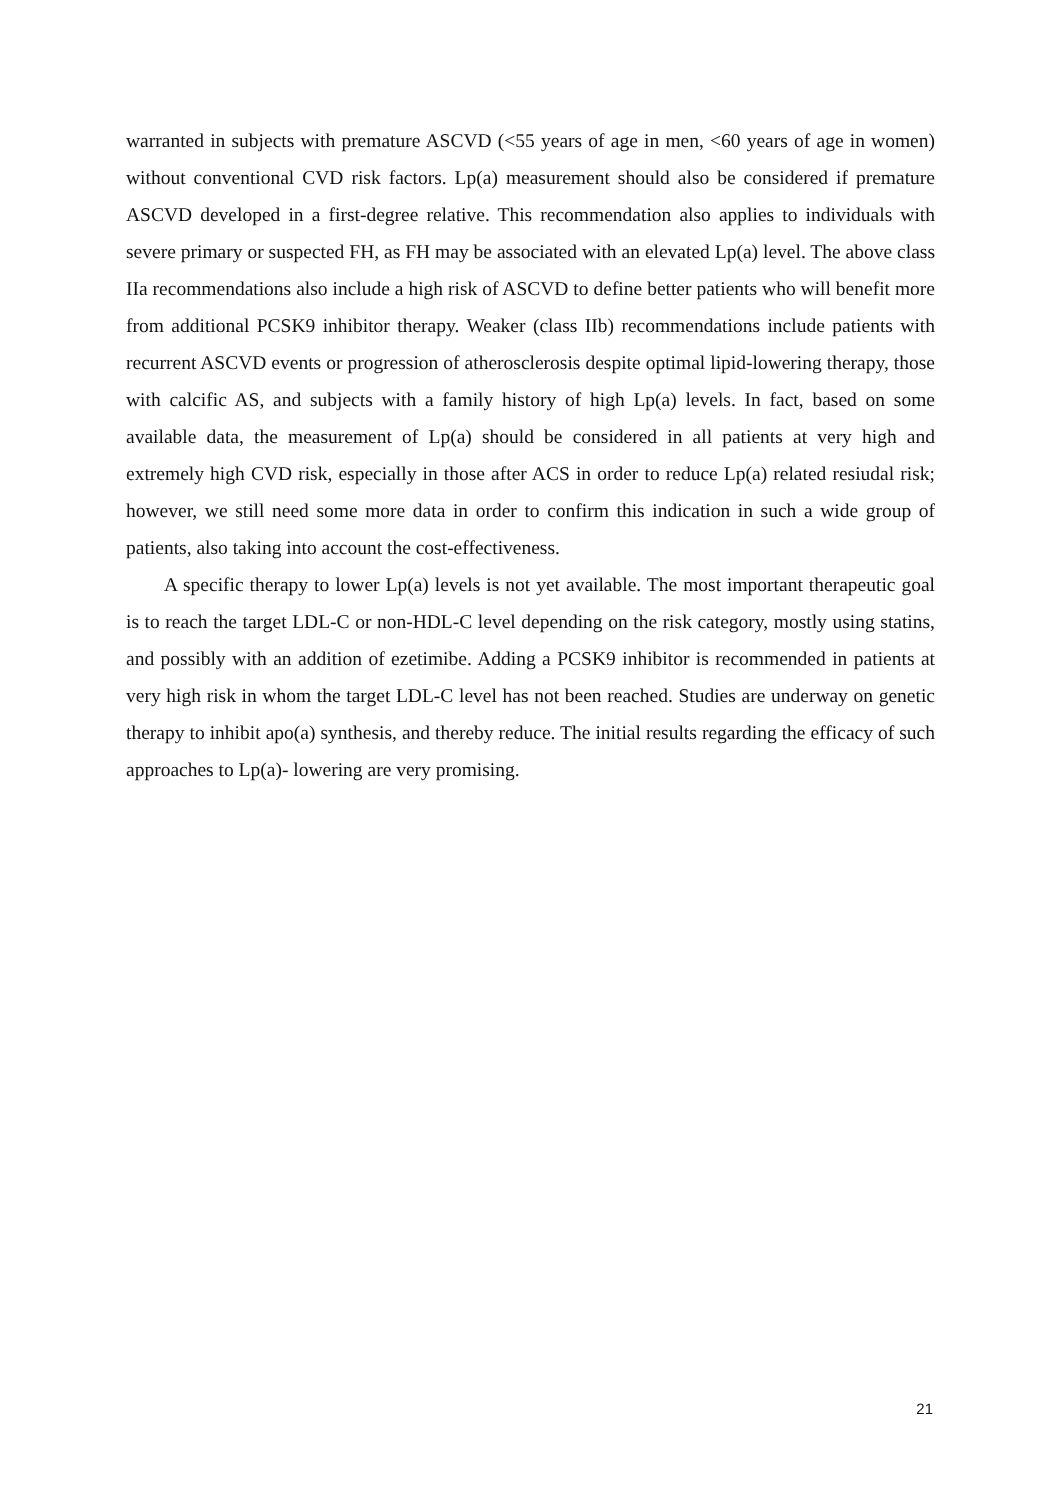warranted in subjects with premature ASCVD (<55 years of age in men, <60 years of age in women) without conventional CVD risk factors. Lp(a) measurement should also be considered if premature ASCVD developed in a first-degree relative. This recommendation also applies to individuals with severe primary or suspected FH, as FH may be associated with an elevated Lp(a) level. The above class IIa recommendations also include a high risk of ASCVD to define better patients who will benefit more from additional PCSK9 inhibitor therapy. Weaker (class IIb) recommendations include patients with recurrent ASCVD events or progression of atherosclerosis despite optimal lipid-lowering therapy, those with calcific AS, and subjects with a family history of high Lp(a) levels. In fact, based on some available data, the measurement of Lp(a) should be considered in all patients at very high and extremely high CVD risk, especially in those after ACS in order to reduce Lp(a) related resiudal risk; however, we still need some more data in order to confirm this indication in such a wide group of patients, also taking into account the cost-effectiveness.
A specific therapy to lower Lp(a) levels is not yet available. The most important therapeutic goal is to reach the target LDL-C or non-HDL-C level depending on the risk category, mostly using statins, and possibly with an addition of ezetimibe. Adding a PCSK9 inhibitor is recommended in patients at very high risk in whom the target LDL-C level has not been reached. Studies are underway on genetic therapy to inhibit apo(a) synthesis, and thereby reduce. The initial results regarding the efficacy of such approaches to Lp(a)- lowering are very promising.
21